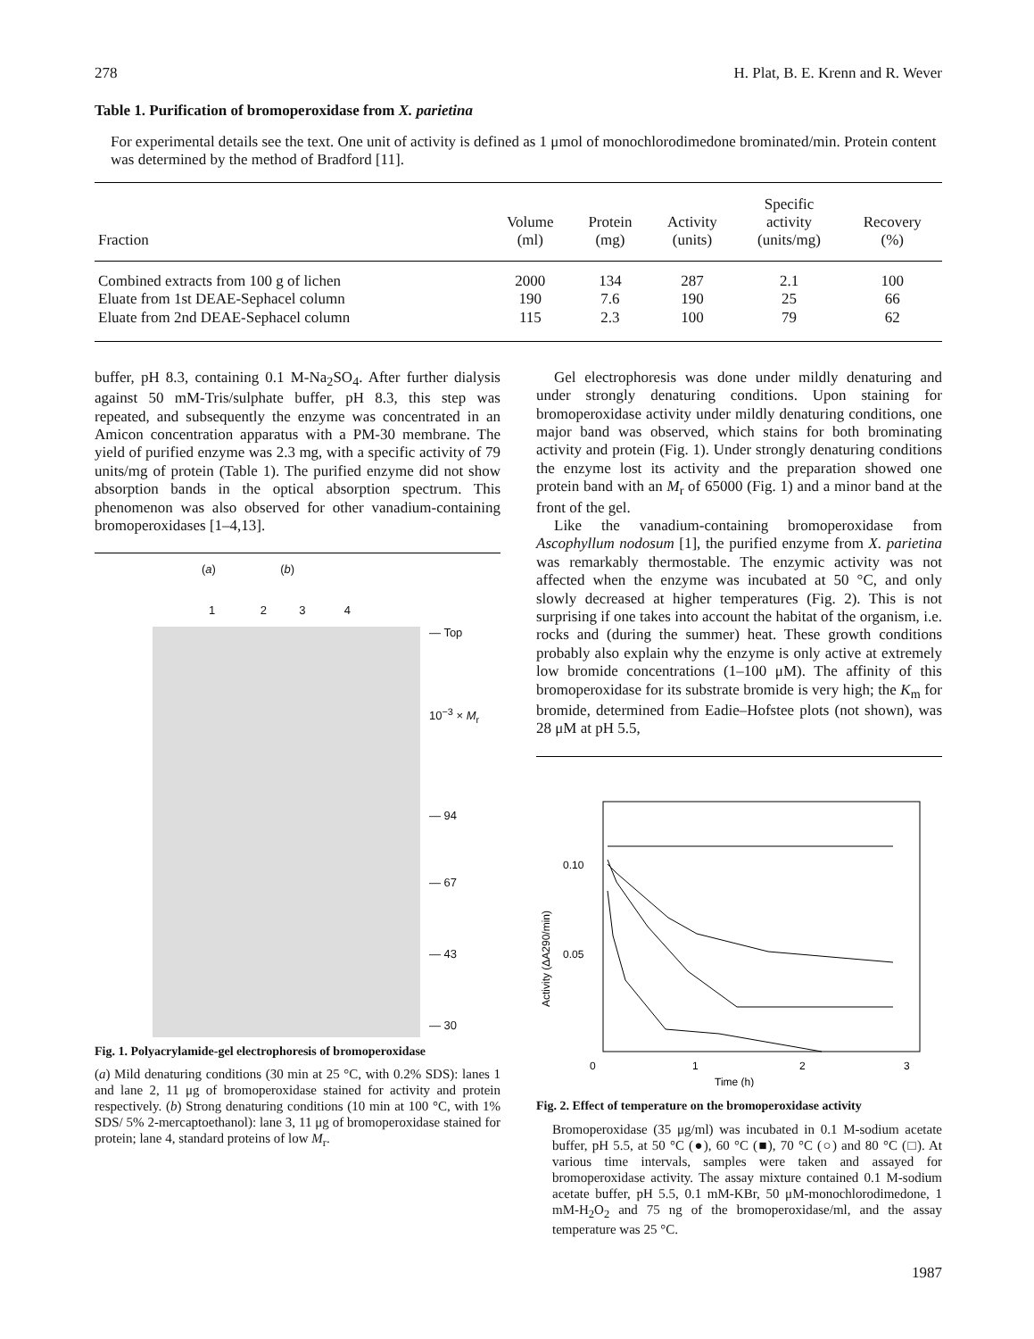278 H. Plat, B. E. Krenn and R. Wever
Table 1. Purification of bromoperoxidase from X. parietina
For experimental details see the text. One unit of activity is defined as 1 μmol of monochlorodimedone brominated/min. Protein content was determined by the method of Bradford [11].
| Fraction | Volume (ml) | Protein (mg) | Activity (units) | Specific activity (units/mg) | Recovery (%) |
| --- | --- | --- | --- | --- | --- |
| Combined extracts from 100 g of lichen | 2000 | 134 | 287 | 2.1 | 100 |
| Eluate from 1st DEAE-Sephacel column | 190 | 7.6 | 190 | 25 | 66 |
| Eluate from 2nd DEAE-Sephacel column | 115 | 2.3 | 100 | 79 | 62 |
buffer, pH 8.3, containing 0.1 M-Na<sub>2</sub>SO<sub>4</sub>. After further dialysis against 50 mM-Tris/sulphate buffer, pH 8.3, this step was repeated, and subsequently the enzyme was concentrated in an Amicon concentration apparatus with a PM-30 membrane. The yield of purified enzyme was 2.3 mg, with a specific activity of 79 units/mg of protein (Table 1). The purified enzyme did not show absorption bands in the optical absorption spectrum. This phenomenon was also observed for other vanadium-containing bromoperoxidases [1–4,13].
(a) (b)
1 2 3 4
— Top
10<sup>−3</sup> × M<sub>r</sub>
— 94
— 67
— 43
— 30
Fig. 1. Polyacrylamide-gel electrophoresis of bromoperoxidase
(a) Mild denaturing conditions (30 min at 25 °C, with 0.2% SDS): lanes 1 and lane 2, 11 μg of bromoperoxidase stained for activity and protein respectively. (b) Strong denaturing conditions (10 min at 100 °C, with 1% SDS/ 5% 2-mercaptoethanol): lane 3, 11 μg of bromoperoxidase stained for protein; lane 4, standard proteins of low M<sub>r</sub>.
Gel electrophoresis was done under mildly denaturing and under strongly denaturing conditions. Upon staining for bromoperoxidase activity under mildly denaturing conditions, one major band was observed, which stains for both brominating activity and protein (Fig. 1). Under strongly denaturing conditions the enzyme lost its activity and the preparation showed one protein band with an M<sub>r</sub> of 65000 (Fig. 1) and a minor band at the front of the gel.
Like the vanadium-containing bromoperoxidase from Ascophyllum nodosum [1], the purified enzyme from X. parietina was remarkably thermostable. The enzymic activity was not affected when the enzyme was incubated at 50 °C, and only slowly decreased at higher temperatures (Fig. 2). This is not surprising if one takes into account the habitat of the organism, i.e. rocks and (during the summer) heat. These growth conditions probably also explain why the enzyme is only active at extremely low bromide concentrations (1–100 μM). The affinity of this bromoperoxidase for its substrate bromide is very high; the K<sub>m</sub> for bromide, determined from Eadie–Hofstee plots (not shown), was 28 μM at pH 5.5,
0.10
0.05
0
1
2
3
Time (h)
Activity (ΔA290/min)
Fig. 2. Effect of temperature on the bromoperoxidase activity
Bromoperoxidase (35 μg/ml) was incubated in 0.1 M-sodium acetate buffer, pH 5.5, at 50 °C (●), 60 °C (■), 70 °C (○) and 80 °C (□). At various time intervals, samples were taken and assayed for bromoperoxidase activity. The assay mixture contained 0.1 M-sodium acetate buffer, pH 5.5, 0.1 mM-KBr, 50 μM-monochlorodimedone, 1 mM-H<sub>2</sub>O<sub>2</sub> and 75 ng of the bromoperoxidase/ml, and the assay temperature was 25 °C.
1987